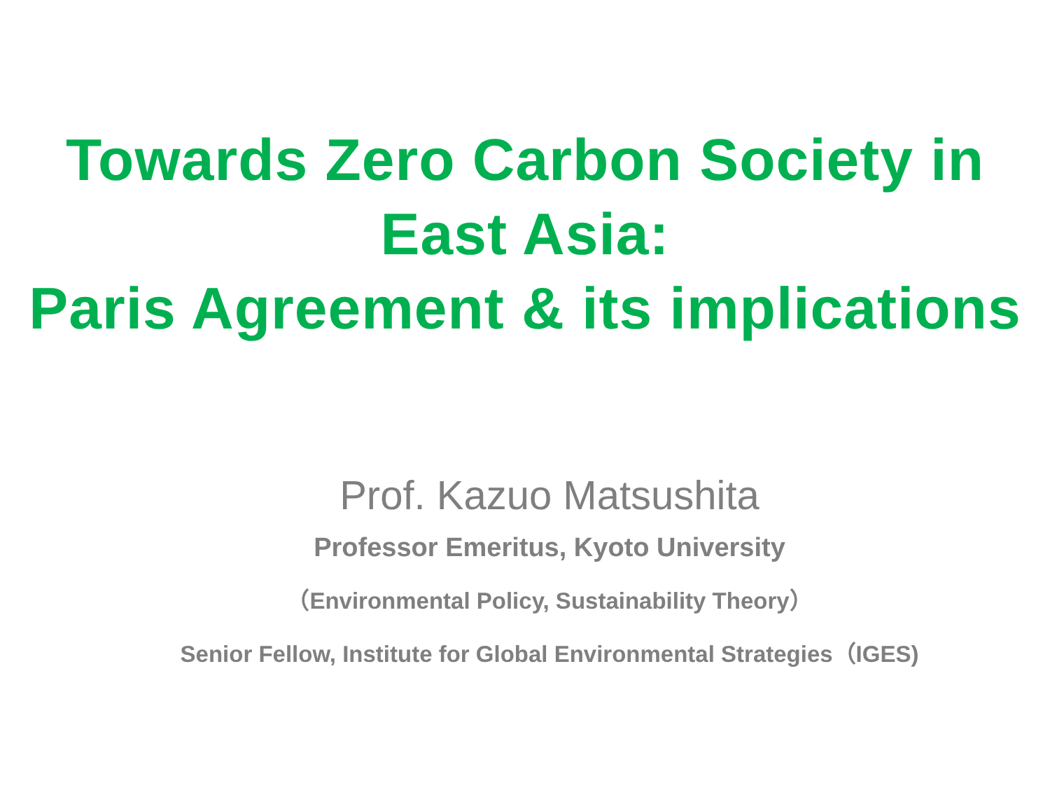Towards Zero Carbon Society in
East Asia:
Paris Agreement & its implications
Prof. Kazuo Matsushita
Professor Emeritus, Kyoto University
（Environmental Policy, Sustainability Theory）
Senior Fellow, Institute for Global Environmental Strategies（IGES)